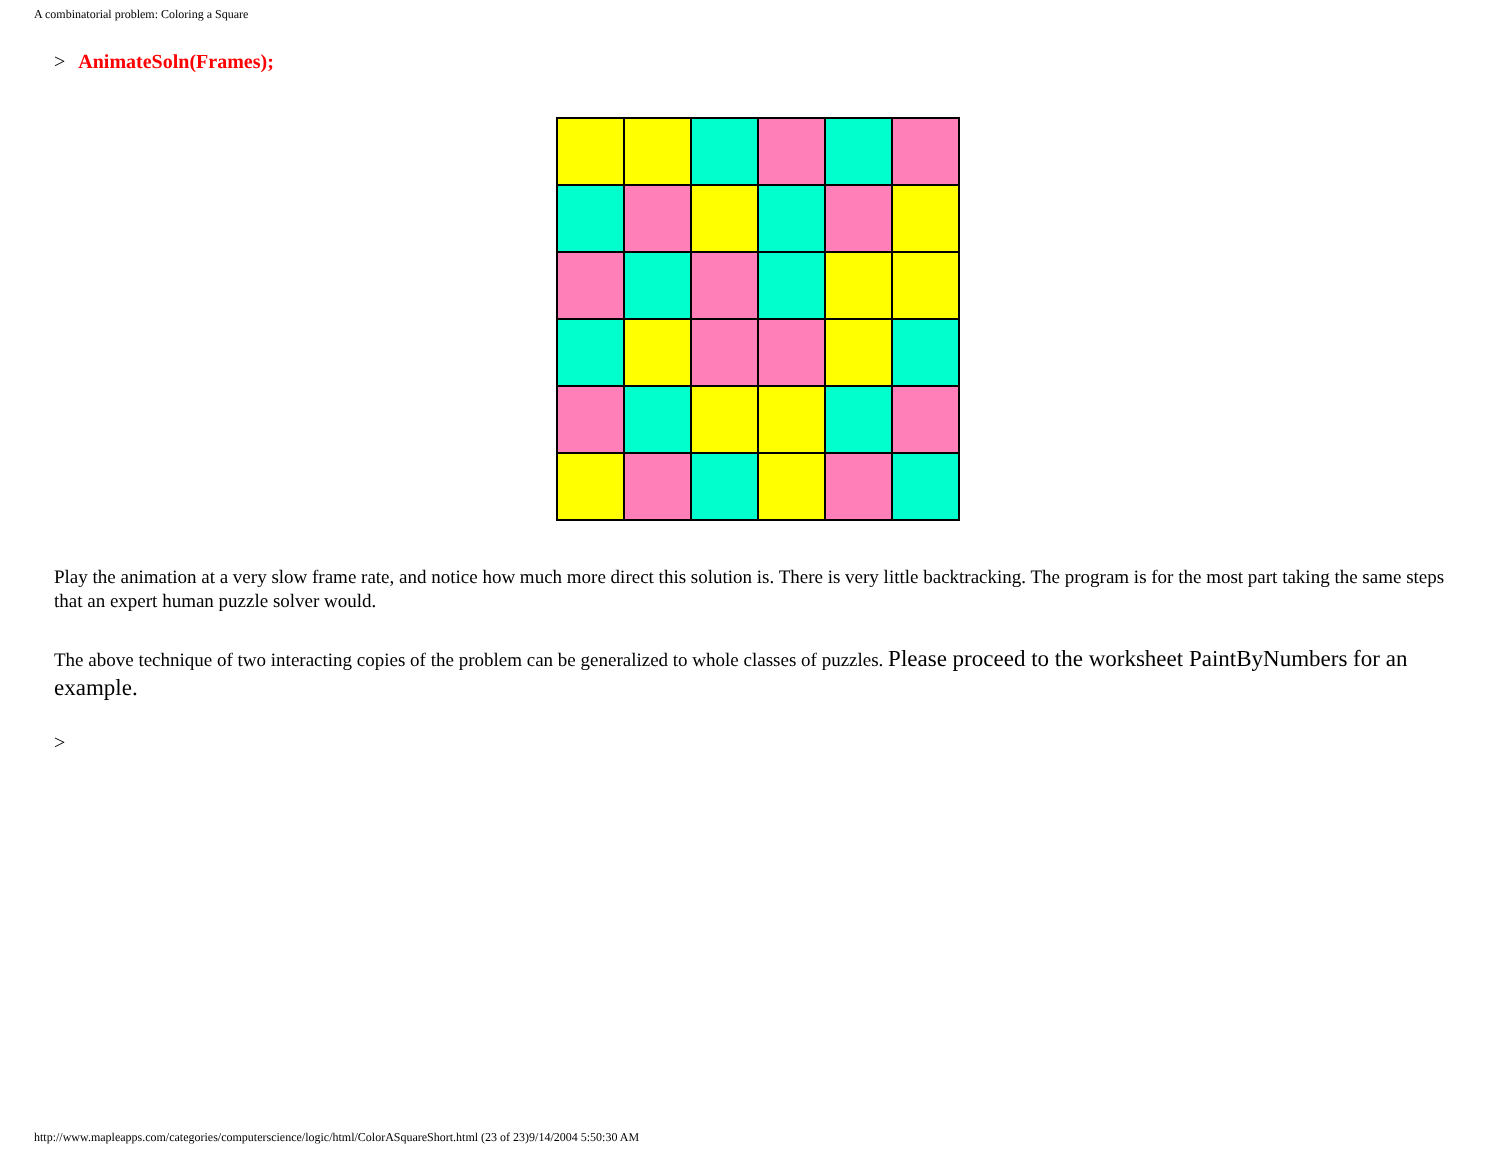A combinatorial problem: Coloring a Square
> AnimateSoln(Frames);
Play the animation at a very slow frame rate, and notice how much more direct this solution is. There is very little backtracking. The program is for the most part taking the same steps that an expert human puzzle solver would.
The above technique of two interacting copies of the problem can be generalized to whole classes of puzzles. Please proceed to the worksheet PaintByNumbers for an example.
>
http://www.mapleapps.com/categories/computerscience/logic/html/ColorASquareShort.html (23 of 23)9/14/2004 5:50:30 AM